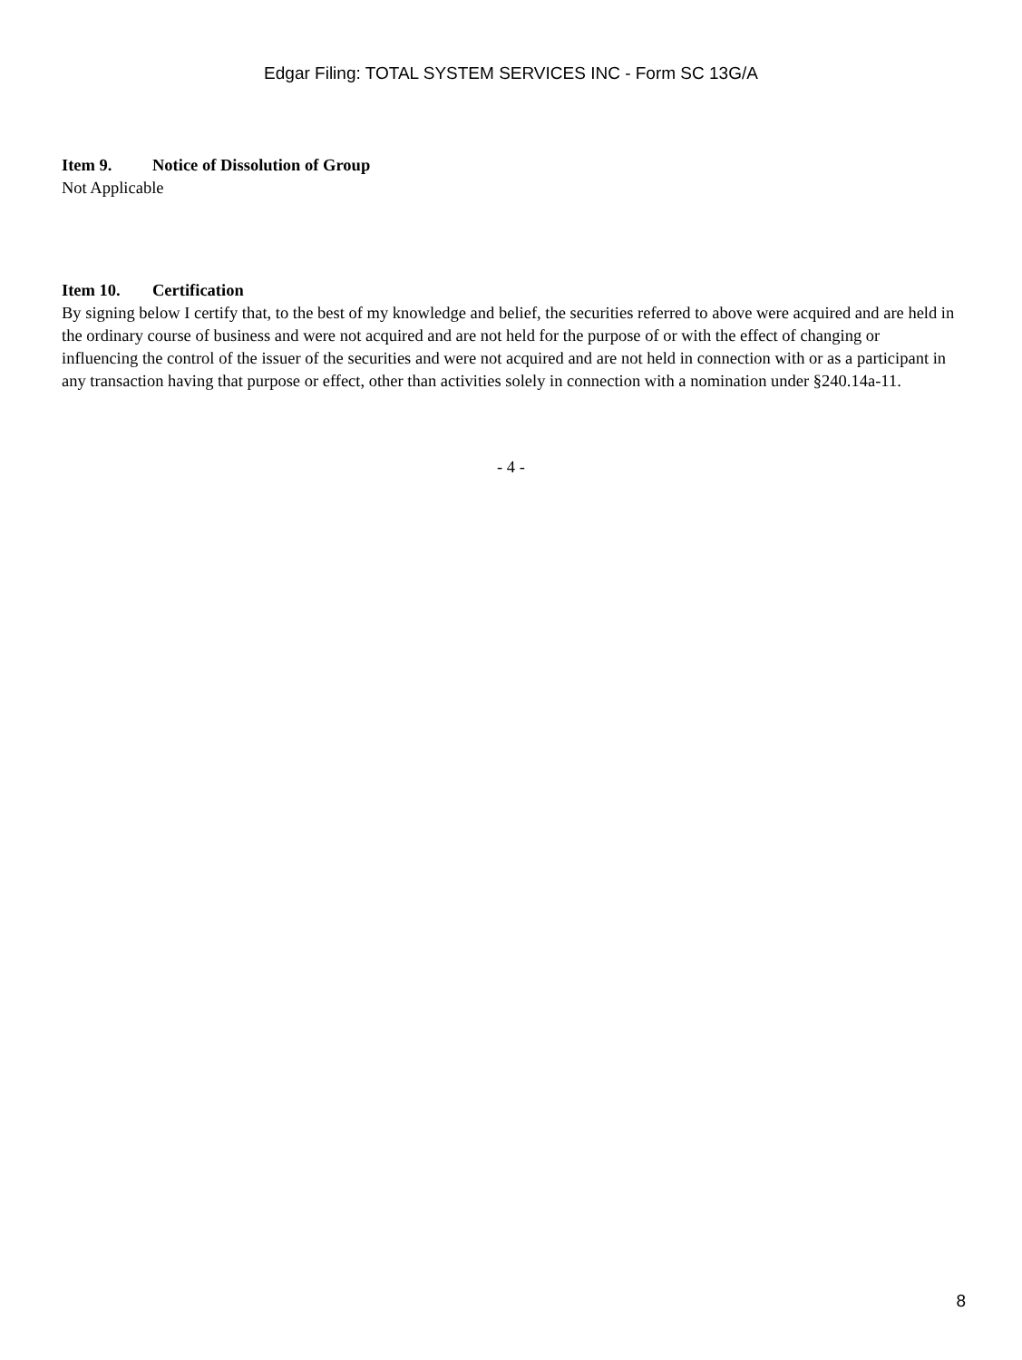Edgar Filing: TOTAL SYSTEM SERVICES INC - Form SC 13G/A
Item 9. Notice of Dissolution of Group
Not Applicable
Item 10. Certification
By signing below I certify that, to the best of my knowledge and belief, the securities referred to above were acquired and are held in the ordinary course of business and were not acquired and are not held for the purpose of or with the effect of changing or influencing the control of the issuer of the securities and were not acquired and are not held in connection with or as a participant in any transaction having that purpose or effect, other than activities solely in connection with a nomination under §240.14a-11.
- 4 -
8